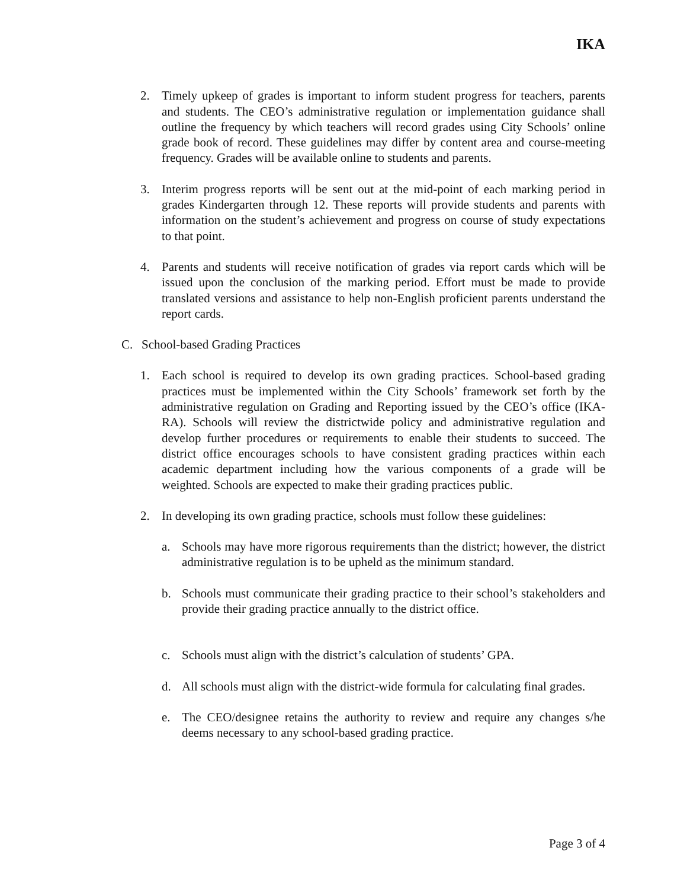IKA
2. Timely upkeep of grades is important to inform student progress for teachers, parents and students. The CEO’s administrative regulation or implementation guidance shall outline the frequency by which teachers will record grades using City Schools’ online grade book of record. These guidelines may differ by content area and course-meeting frequency. Grades will be available online to students and parents.
3. Interim progress reports will be sent out at the mid-point of each marking period in grades Kindergarten through 12. These reports will provide students and parents with information on the student’s achievement and progress on course of study expectations to that point.
4. Parents and students will receive notification of grades via report cards which will be issued upon the conclusion of the marking period. Effort must be made to provide translated versions and assistance to help non-English proficient parents understand the report cards.
C. School-based Grading Practices
1. Each school is required to develop its own grading practices. School-based grading practices must be implemented within the City Schools’ framework set forth by the administrative regulation on Grading and Reporting issued by the CEO’s office (IKA-RA). Schools will review the districtwide policy and administrative regulation and develop further procedures or requirements to enable their students to succeed. The district office encourages schools to have consistent grading practices within each academic department including how the various components of a grade will be weighted. Schools are expected to make their grading practices public.
2. In developing its own grading practice, schools must follow these guidelines:
a. Schools may have more rigorous requirements than the district; however, the district administrative regulation is to be upheld as the minimum standard.
b. Schools must communicate their grading practice to their school’s stakeholders and provide their grading practice annually to the district office.
c. Schools must align with the district’s calculation of students’ GPA.
d. All schools must align with the district-wide formula for calculating final grades.
e. The CEO/designee retains the authority to review and require any changes s/he deems necessary to any school-based grading practice.
Page 3 of 4